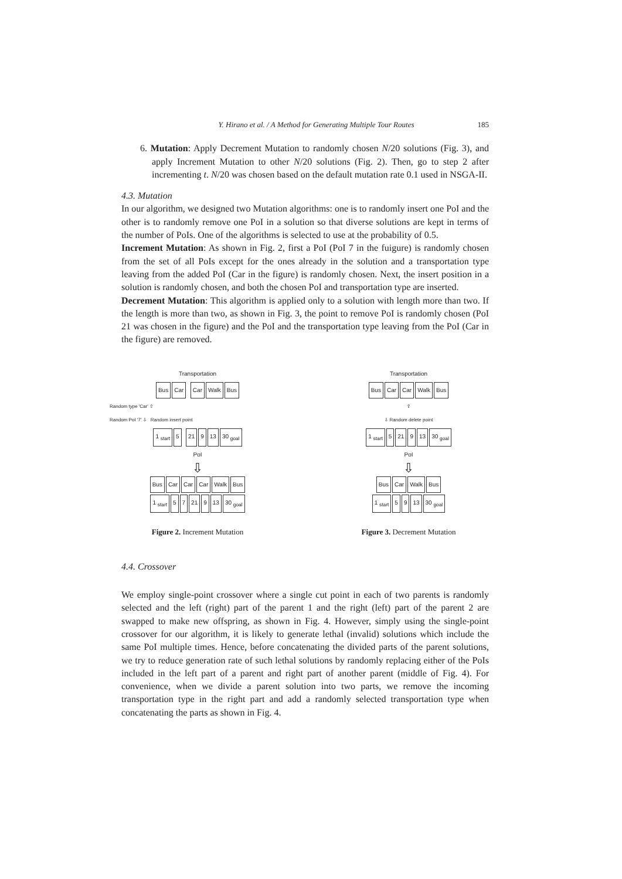Y. Hirano et al. / A Method for Generating Multiple Tour Routes 185
6. Mutation: Apply Decrement Mutation to randomly chosen N/20 solutions (Fig. 3), and apply Increment Mutation to other N/20 solutions (Fig. 2). Then, go to step 2 after incrementing t. N/20 was chosen based on the default mutation rate 0.1 used in NSGA-II.
4.3. Mutation
In our algorithm, we designed two Mutation algorithms: one is to randomly insert one PoI and the other is to randomly remove one PoI in a solution so that diverse solutions are kept in terms of the number of PoIs. One of the algorithms is selected to use at the probability of 0.5.
Increment Mutation: As shown in Fig. 2, first a PoI (PoI 7 in the fuigure) is randomly chosen from the set of all PoIs except for the ones already in the solution and a transportation type leaving from the added PoI (Car in the figure) is randomly chosen. Next, the insert position in a solution is randomly chosen, and both the chosen PoI and transportation type are inserted.
Decrement Mutation: This algorithm is applied only to a solution with length more than two. If the length is more than two, as shown in Fig. 3, the point to remove PoI is randomly chosen (PoI 21 was chosen in the figure) and the PoI and the transportation type leaving from the PoI (Car in the figure) are removed.
Transportation
Bus Car Car Walk Bus
Random type 'Car' ⇧
Random PoI '7' ⇩ Random insert point
1 <sub>start</sub> 5 21 9 13 30 <sub>goal</sub>
PoI
⇩
Bus Car Car Car Walk Bus
1 <sub>start</sub> 5 7 21 9 13 30 <sub>goal</sub>
Figure 2. Increment Mutation
Transportation
Bus Car Car Walk Bus
⇧
⇩ Random delete point
1 <sub>start</sub> 5 21 9 13 30 <sub>goal</sub>
PoI
⇩
Bus Car Walk Bus
1 <sub>start</sub> 5 9 13 30 <sub>goal</sub>
Figure 3. Decrement Mutation
4.4. Crossover
We employ single-point crossover where a single cut point in each of two parents is randomly selected and the left (right) part of the parent 1 and the right (left) part of the parent 2 are swapped to make new offspring, as shown in Fig. 4. However, simply using the single-point crossover for our algorithm, it is likely to generate lethal (invalid) solutions which include the same PoI multiple times. Hence, before concatenating the divided parts of the parent solutions, we try to reduce generation rate of such lethal solutions by randomly replacing either of the PoIs included in the left part of a parent and right part of another parent (middle of Fig. 4). For convenience, when we divide a parent solution into two parts, we remove the incoming transportation type in the right part and add a randomly selected transportation type when concatenating the parts as shown in Fig. 4.